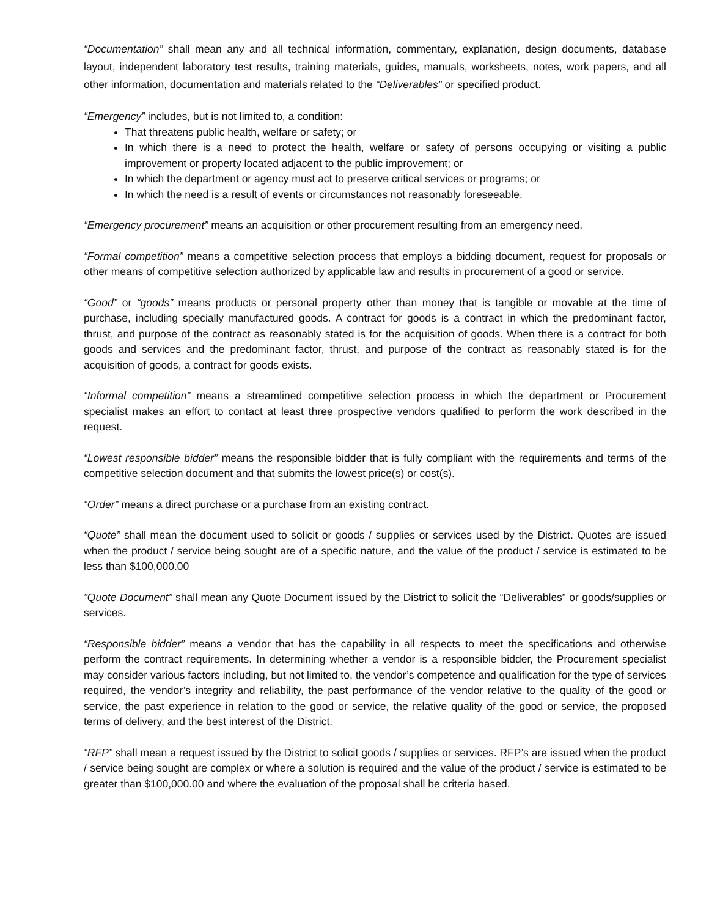“Documentation” shall mean any and all technical information, commentary, explanation, design documents, database layout, independent laboratory test results, training materials, guides, manuals, worksheets, notes, work papers, and all other information, documentation and materials related to the “Deliverables” or specified product.
“Emergency” includes, but is not limited to, a condition:
That threatens public health, welfare or safety; or
In which there is a need to protect the health, welfare or safety of persons occupying or visiting a public improvement or property located adjacent to the public improvement; or
In which the department or agency must act to preserve critical services or programs; or
In which the need is a result of events or circumstances not reasonably foreseeable.
“Emergency procurement” means an acquisition or other procurement resulting from an emergency need.
“Formal competition” means a competitive selection process that employs a bidding document, request for proposals or other means of competitive selection authorized by applicable law and results in procurement of a good or service.
“Good” or “goods” means products or personal property other than money that is tangible or movable at the time of purchase, including specially manufactured goods. A contract for goods is a contract in which the predominant factor, thrust, and purpose of the contract as reasonably stated is for the acquisition of goods. When there is a contract for both goods and services and the predominant factor, thrust, and purpose of the contract as reasonably stated is for the acquisition of goods, a contract for goods exists.
“Informal competition” means a streamlined competitive selection process in which the department or Procurement specialist makes an effort to contact at least three prospective vendors qualified to perform the work described in the request.
“Lowest responsible bidder” means the responsible bidder that is fully compliant with the requirements and terms of the competitive selection document and that submits the lowest price(s) or cost(s).
“Order” means a direct purchase or a purchase from an existing contract.
“Quote” shall mean the document used to solicit or goods / supplies or services used by the District. Quotes are issued when the product / service being sought are of a specific nature, and the value of the product / service is estimated to be less than $100,000.00
”Quote Document” shall mean any Quote Document issued by the District to solicit the “Deliverables” or goods/supplies or services.
“Responsible bidder” means a vendor that has the capability in all respects to meet the specifications and otherwise perform the contract requirements. In determining whether a vendor is a responsible bidder, the Procurement specialist may consider various factors including, but not limited to, the vendor’s competence and qualification for the type of services required, the vendor’s integrity and reliability, the past performance of the vendor relative to the quality of the good or service, the past experience in relation to the good or service, the relative quality of the good or service, the proposed terms of delivery, and the best interest of the District.
“RFP” shall mean a request issued by the District to solicit goods / supplies or services. RFP’s are issued when the product / service being sought are complex or where a solution is required and the value of the product / service is estimated to be greater than $100,000.00 and where the evaluation of the proposal shall be criteria based.